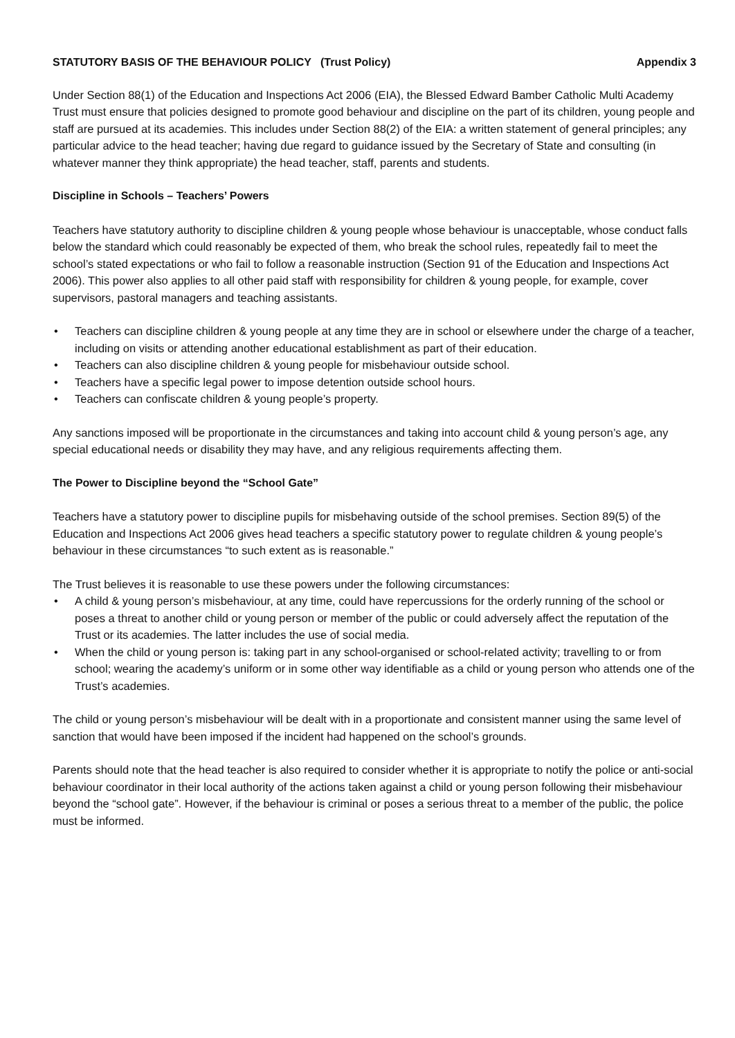STATUTORY BASIS OF THE BEHAVIOUR POLICY (Trust Policy) Appendix 3
Under Section 88(1) of the Education and Inspections Act 2006 (EIA), the Blessed Edward Bamber Catholic Multi Academy Trust must ensure that policies designed to promote good behaviour and discipline on the part of its children, young people and staff are pursued at its academies. This includes under Section 88(2) of the EIA: a written statement of general principles; any particular advice to the head teacher; having due regard to guidance issued by the Secretary of State and consulting (in whatever manner they think appropriate) the head teacher, staff, parents and students.
Discipline in Schools – Teachers’ Powers
Teachers have statutory authority to discipline children & young people whose behaviour is unacceptable, whose conduct falls below the standard which could reasonably be expected of them, who break the school rules, repeatedly fail to meet the school’s stated expectations or who fail to follow a reasonable instruction (Section 91 of the Education and Inspections Act 2006). This power also applies to all other paid staff with responsibility for children & young people, for example, cover supervisors, pastoral managers and teaching assistants.
• Teachers can discipline children & young people at any time they are in school or elsewhere under the charge of a teacher, including on visits or attending another educational establishment as part of their education.
• Teachers can also discipline children & young people for misbehaviour outside school.
• Teachers have a specific legal power to impose detention outside school hours.
• Teachers can confiscate children & young people’s property.
Any sanctions imposed will be proportionate in the circumstances and taking into account child & young person’s age, any special educational needs or disability they may have, and any religious requirements affecting them.
The Power to Discipline beyond the “School Gate”
Teachers have a statutory power to discipline pupils for misbehaving outside of the school premises. Section 89(5) of the Education and Inspections Act 2006 gives head teachers a specific statutory power to regulate children & young people’s behaviour in these circumstances “to such extent as is reasonable.”
The Trust believes it is reasonable to use these powers under the following circumstances:
• A child & young person’s misbehaviour, at any time, could have repercussions for the orderly running of the school or poses a threat to another child or young person or member of the public or could adversely affect the reputation of the Trust or its academies. The latter includes the use of social media.
• When the child or young person is: taking part in any school-organised or school-related activity; travelling to or from school; wearing the academy’s uniform or in some other way identifiable as a child or young person who attends one of the Trust’s academies.
The child or young person’s misbehaviour will be dealt with in a proportionate and consistent manner using the same level of sanction that would have been imposed if the incident had happened on the school’s grounds.
Parents should note that the head teacher is also required to consider whether it is appropriate to notify the police or anti-social behaviour coordinator in their local authority of the actions taken against a child or young person following their misbehaviour beyond the “school gate”. However, if the behaviour is criminal or poses a serious threat to a member of the public, the police must be informed.